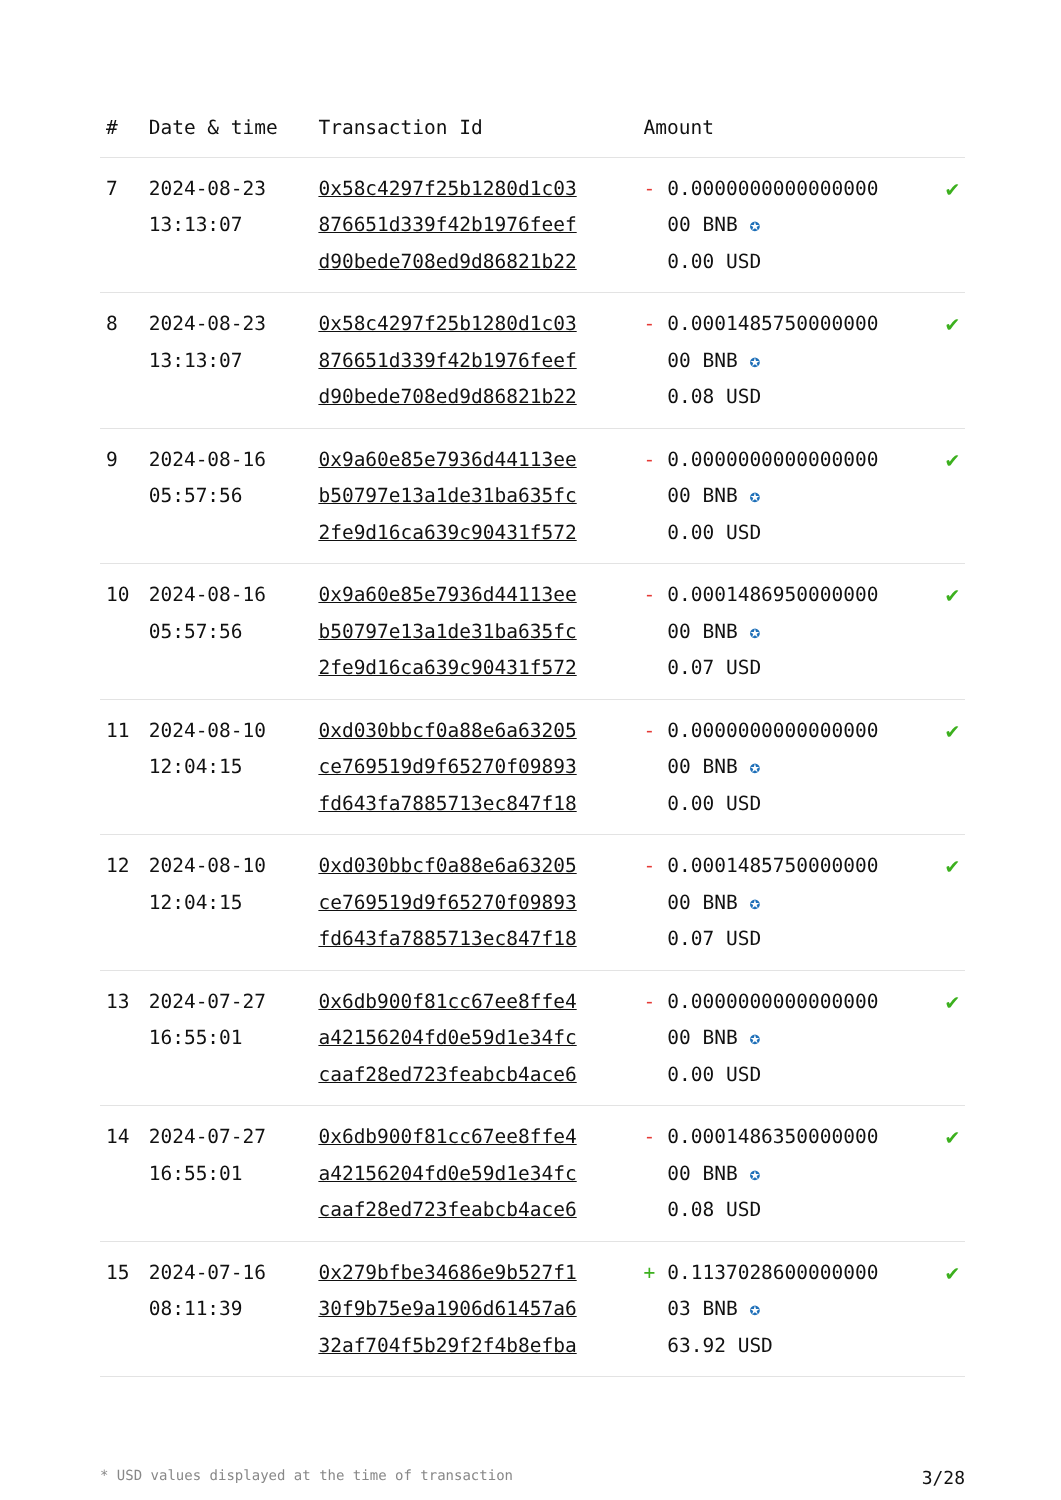| # | Date & time | Transaction Id | Amount | |
| --- | --- | --- | --- | --- |
| 7 | 2024-08-23 13:13:07 | 0x58c4297f25b1280d1c03 876651d339f42b1976feef d90bede708ed9d86821b22 | - 0.0000000000000000 00 BNB ✪ 0.00 USD | ✔ |
| 8 | 2024-08-23 13:13:07 | 0x58c4297f25b1280d1c03 876651d339f42b1976feef d90bede708ed9d86821b22 | - 0.0001485750000000 00 BNB ✪ 0.08 USD | ✔ |
| 9 | 2024-08-16 05:57:56 | 0x9a60e85e7936d44113ee b50797e13a1de31ba635fc 2fe9d16ca639c90431f572 | - 0.0000000000000000 00 BNB ✪ 0.00 USD | ✔ |
| 10 | 2024-08-16 05:57:56 | 0x9a60e85e7936d44113ee b50797e13a1de31ba635fc 2fe9d16ca639c90431f572 | - 0.0001486950000000 00 BNB ✪ 0.07 USD | ✔ |
| 11 | 2024-08-10 12:04:15 | 0xd030bbcf0a88e6a63205 ce769519d9f65270f09893 fd643fa7885713ec847f18 | - 0.0000000000000000 00 BNB ✪ 0.00 USD | ✔ |
| 12 | 2024-08-10 12:04:15 | 0xd030bbcf0a88e6a63205 ce769519d9f65270f09893 fd643fa7885713ec847f18 | - 0.0001485750000000 00 BNB ✪ 0.07 USD | ✔ |
| 13 | 2024-07-27 16:55:01 | 0x6db900f81cc67ee8ffe4 a42156204fd0e59d1e34fc caaf28ed723feabcb4ace6 | - 0.0000000000000000 00 BNB ✪ 0.00 USD | ✔ |
| 14 | 2024-07-27 16:55:01 | 0x6db900f81cc67ee8ffe4 a42156204fd0e59d1e34fc caaf28ed723feabcb4ace6 | - 0.0001486350000000 00 BNB ✪ 0.08 USD | ✔ |
| 15 | 2024-07-16 08:11:39 | 0x279bfbe34686e9b527f1 30f9b75e9a1906d61457a6 32af704f5b29f2f4b8efba | + 0.1137028600000000 03 BNB ✪ 63.92 USD | ✔ |
* USD values displayed at the time of transaction 3/28